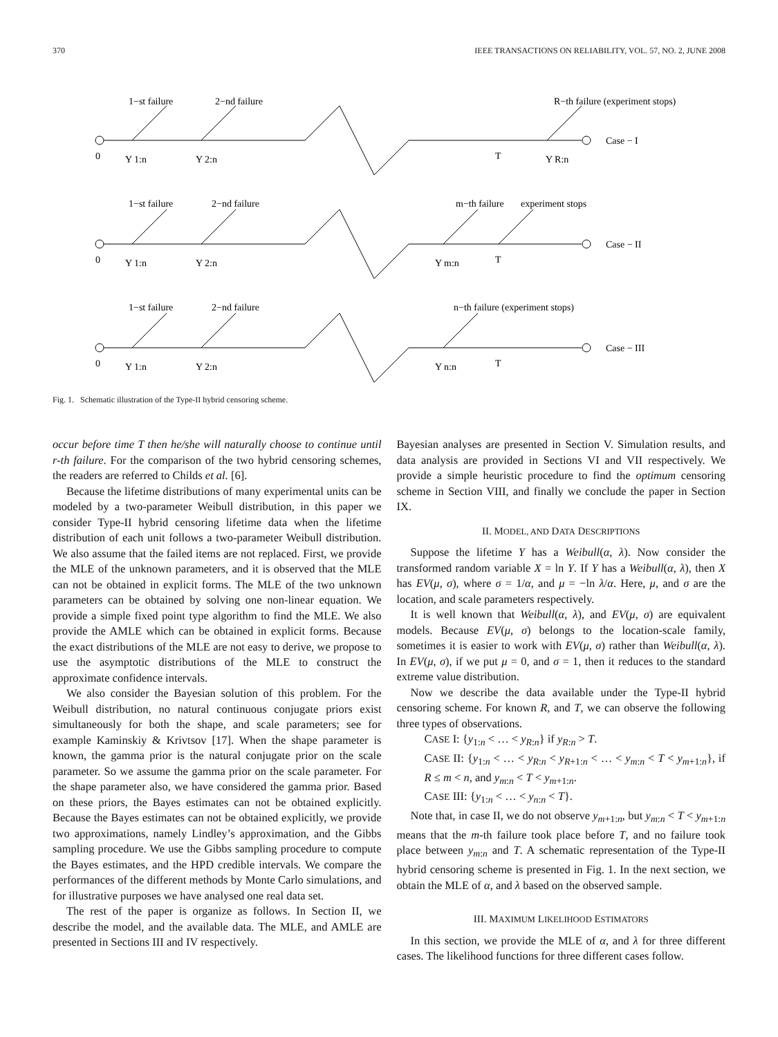370 IEEE TRANSACTIONS ON RELIABILITY, VOL. 57, NO. 2, JUNE 2008
1−st failure
2−nd failure
R−th failure (experiment stops)
Case − I
0
Y 1:n
Y 2:n
T
Y R:n
1−st failure
2−nd failure
m−th failure
experiment stops
Case − II
0
Y 1:n
Y 2:n
Y m:n
T
1−st failure
2−nd failure
n−th failure (experiment stops)
Case − III
0
Y 1:n
Y 2:n
Y n:n
T
Fig. 1. Schematic illustration of the Type-II hybrid censoring scheme.
occur before time T then he/she will naturally choose to continue until r-th failure. For the comparison of the two hybrid censoring schemes, the readers are referred to Childs et al. [6].
Because the lifetime distributions of many experimental units can be modeled by a two-parameter Weibull distribution, in this paper we consider Type-II hybrid censoring lifetime data when the lifetime distribution of each unit follows a two-parameter Weibull distribution. We also assume that the failed items are not replaced. First, we provide the MLE of the unknown parameters, and it is observed that the MLE can not be obtained in explicit forms. The MLE of the two unknown parameters can be obtained by solving one non-linear equation. We provide a simple fixed point type algorithm to find the MLE. We also provide the AMLE which can be obtained in explicit forms. Because the exact distributions of the MLE are not easy to derive, we propose to use the asymptotic distributions of the MLE to construct the approximate confidence intervals.
We also consider the Bayesian solution of this problem. For the Weibull distribution, no natural continuous conjugate priors exist simultaneously for both the shape, and scale parameters; see for example Kaminskiy & Krivtsov [17]. When the shape parameter is known, the gamma prior is the natural conjugate prior on the scale parameter. So we assume the gamma prior on the scale parameter. For the shape parameter also, we have considered the gamma prior. Based on these priors, the Bayes estimates can not be obtained explicitly. Because the Bayes estimates can not be obtained explicitly, we provide two approximations, namely Lindley’s approximation, and the Gibbs sampling procedure. We use the Gibbs sampling procedure to compute the Bayes estimates, and the HPD credible intervals. We compare the performances of the different methods by Monte Carlo simulations, and for illustrative purposes we have analysed one real data set.
The rest of the paper is organize as follows. In Section II, we describe the model, and the available data. The MLE, and AMLE are presented in Sections III and IV respectively.
Bayesian analyses are presented in Section V. Simulation results, and data analysis are provided in Sections VI and VII respectively. We provide a simple heuristic procedure to find the optimum censoring scheme in Section VIII, and finally we conclude the paper in Section IX.
II. MODEL, AND DATA DESCRIPTIONS
Suppose the lifetime Y has a Weibull(α, λ). Now consider the transformed random variable X = ln Y. If Y has a Weibull(α, λ), then X has EV(μ, σ), where σ = 1/α, and μ = −ln λ/α. Here, μ, and σ are the location, and scale parameters respectively.
It is well known that Weibull(α, λ), and EV(μ, σ) are equivalent models. Because EV(μ, σ) belongs to the location-scale family, sometimes it is easier to work with EV(μ, σ) rather than Weibull(α, λ). In EV(μ, σ), if we put μ = 0, and σ = 1, then it reduces to the standard extreme value distribution.
Now we describe the data available under the Type-II hybrid censoring scheme. For known R, and T, we can observe the following three types of observations.
CASE I: {y<sub>1:n</sub> < … < y<sub>R:n</sub>} if y<sub>R:n</sub> > T.
CASE II: {y<sub>1:n</sub> < … < y<sub>R:n</sub> < y<sub>R+1:n</sub> < … < y<sub>m:n</sub> < T < y<sub>m+1:n</sub>}, if R ≤ m < n, and y<sub>m:n</sub> < T < y<sub>m+1:n</sub>.
CASE III: {y<sub>1:n</sub> < … < y<sub>n:n</sub> < T}.
Note that, in case II, we do not observe y<sub>m+1:n</sub>, but y<sub>m:n</sub> < T < y<sub>m+1:n</sub> means that the m-th failure took place before T, and no failure took place between y<sub>m:n</sub> and T. A schematic representation of the Type-II hybrid censoring scheme is presented in Fig. 1. In the next section, we obtain the MLE of α, and λ based on the observed sample.
III. MAXIMUM LIKELIHOOD ESTIMATORS
In this section, we provide the MLE of α, and λ for three different cases. The likelihood functions for three different cases follow.